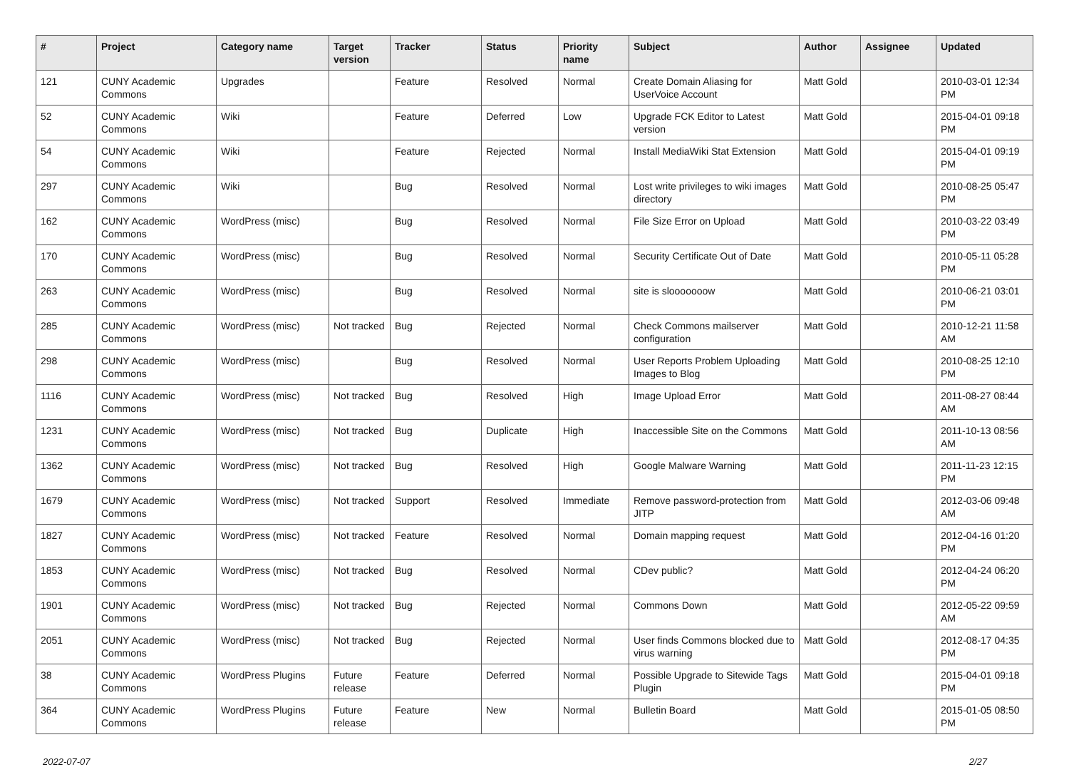| # | Project | Category name | Target version | Tracker | Status | Priority name | Subject | Author | Assignee | Updated |
| --- | --- | --- | --- | --- | --- | --- | --- | --- | --- | --- |
| 121 | CUNY Academic Commons | Upgrades | | Feature | Resolved | Normal | Create Domain Aliasing for UserVoice Account | Matt Gold | | 2010-03-01 12:34 PM |
| 52 | CUNY Academic Commons | Wiki | | Feature | Deferred | Low | Upgrade FCK Editor to Latest version | Matt Gold | | 2015-04-01 09:18 PM |
| 54 | CUNY Academic Commons | Wiki | | Feature | Rejected | Normal | Install MediaWiki Stat Extension | Matt Gold | | 2015-04-01 09:19 PM |
| 297 | CUNY Academic Commons | Wiki | | Bug | Resolved | Normal | Lost write privileges to wiki images directory | Matt Gold | | 2010-08-25 05:47 PM |
| 162 | CUNY Academic Commons | WordPress (misc) | | Bug | Resolved | Normal | File Size Error on Upload | Matt Gold | | 2010-03-22 03:49 PM |
| 170 | CUNY Academic Commons | WordPress (misc) | | Bug | Resolved | Normal | Security Certificate Out of Date | Matt Gold | | 2010-05-11 05:28 PM |
| 263 | CUNY Academic Commons | WordPress (misc) | | Bug | Resolved | Normal | site is slooooooow | Matt Gold | | 2010-06-21 03:01 PM |
| 285 | CUNY Academic Commons | WordPress (misc) | Not tracked | Bug | Rejected | Normal | Check Commons mailserver configuration | Matt Gold | | 2010-12-21 11:58 AM |
| 298 | CUNY Academic Commons | WordPress (misc) | | Bug | Resolved | Normal | User Reports Problem Uploading Images to Blog | Matt Gold | | 2010-08-25 12:10 PM |
| 1116 | CUNY Academic Commons | WordPress (misc) | Not tracked | Bug | Resolved | High | Image Upload Error | Matt Gold | | 2011-08-27 08:44 AM |
| 1231 | CUNY Academic Commons | WordPress (misc) | Not tracked | Bug | Duplicate | High | Inaccessible Site on the Commons | Matt Gold | | 2011-10-13 08:56 AM |
| 1362 | CUNY Academic Commons | WordPress (misc) | Not tracked | Bug | Resolved | High | Google Malware Warning | Matt Gold | | 2011-11-23 12:15 PM |
| 1679 | CUNY Academic Commons | WordPress (misc) | Not tracked | Support | Resolved | Immediate | Remove password-protection from JITP | Matt Gold | | 2012-03-06 09:48 AM |
| 1827 | CUNY Academic Commons | WordPress (misc) | Not tracked | Feature | Resolved | Normal | Domain mapping request | Matt Gold | | 2012-04-16 01:20 PM |
| 1853 | CUNY Academic Commons | WordPress (misc) | Not tracked | Bug | Resolved | Normal | CDev public? | Matt Gold | | 2012-04-24 06:20 PM |
| 1901 | CUNY Academic Commons | WordPress (misc) | Not tracked | Bug | Rejected | Normal | Commons Down | Matt Gold | | 2012-05-22 09:59 AM |
| 2051 | CUNY Academic Commons | WordPress (misc) | Not tracked | Bug | Rejected | Normal | User finds Commons blocked due to virus warning | Matt Gold | | 2012-08-17 04:35 PM |
| 38 | CUNY Academic Commons | WordPress Plugins | Future release | Feature | Deferred | Normal | Possible Upgrade to Sitewide Tags Plugin | Matt Gold | | 2015-04-01 09:18 PM |
| 364 | CUNY Academic Commons | WordPress Plugins | Future release | Feature | New | Normal | Bulletin Board | Matt Gold | | 2015-01-05 08:50 PM |
2022-07-07 2/27